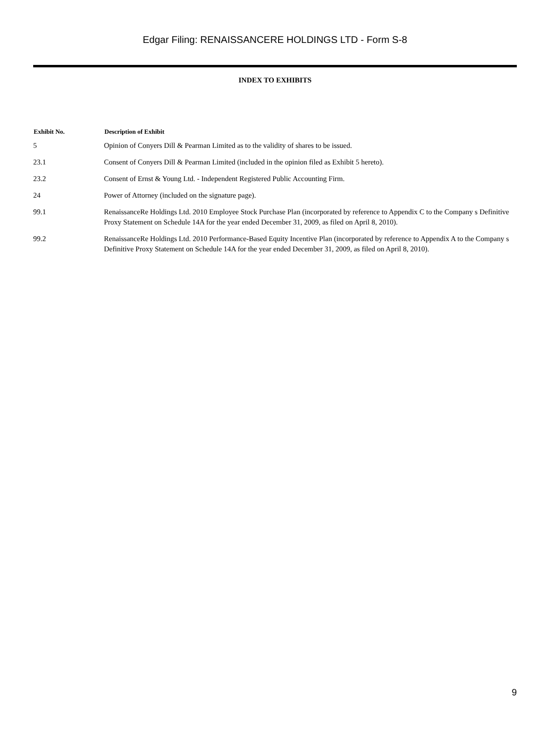Edgar Filing: RENAISSANCERE HOLDINGS LTD - Form S-8
INDEX TO EXHIBITS
| Exhibit No. | Description of Exhibit |
| --- | --- |
| 5 | Opinion of Conyers Dill & Pearman Limited as to the validity of shares to be issued. |
| 23.1 | Consent of Conyers Dill & Pearman Limited (included in the opinion filed as Exhibit 5 hereto). |
| 23.2 | Consent of Ernst & Young Ltd. - Independent Registered Public Accounting Firm. |
| 24 | Power of Attorney (included on the signature page). |
| 99.1 | RenaissanceRe Holdings Ltd. 2010 Employee Stock Purchase Plan (incorporated by reference to Appendix C to the Company s Definitive Proxy Statement on Schedule 14A for the year ended December 31, 2009, as filed on April 8, 2010). |
| 99.2 | RenaissanceRe Holdings Ltd. 2010 Performance-Based Equity Incentive Plan (incorporated by reference to Appendix A to the Company s Definitive Proxy Statement on Schedule 14A for the year ended December 31, 2009, as filed on April 8, 2010). |
9